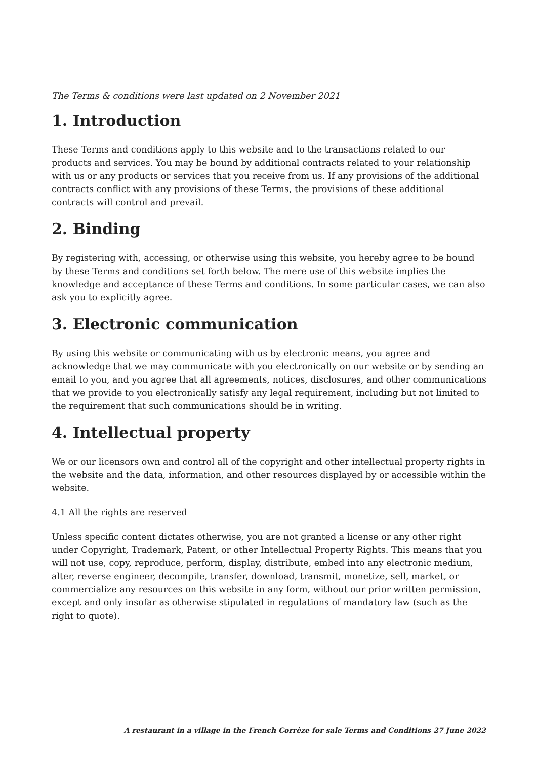The Terms & conditions were last updated on 2 November 2021
1. Introduction
These Terms and conditions apply to this website and to the transactions related to our products and services. You may be bound by additional contracts related to your relationship with us or any products or services that you receive from us. If any provisions of the additional contracts conflict with any provisions of these Terms, the provisions of these additional contracts will control and prevail.
2. Binding
By registering with, accessing, or otherwise using this website, you hereby agree to be bound by these Terms and conditions set forth below. The mere use of this website implies the knowledge and acceptance of these Terms and conditions. In some particular cases, we can also ask you to explicitly agree.
3. Electronic communication
By using this website or communicating with us by electronic means, you agree and acknowledge that we may communicate with you electronically on our website or by sending an email to you, and you agree that all agreements, notices, disclosures, and other communications that we provide to you electronically satisfy any legal requirement, including but not limited to the requirement that such communications should be in writing.
4. Intellectual property
We or our licensors own and control all of the copyright and other intellectual property rights in the website and the data, information, and other resources displayed by or accessible within the website.
4.1 All the rights are reserved
Unless specific content dictates otherwise, you are not granted a license or any other right under Copyright, Trademark, Patent, or other Intellectual Property Rights. This means that you will not use, copy, reproduce, perform, display, distribute, embed into any electronic medium, alter, reverse engineer, decompile, transfer, download, transmit, monetize, sell, market, or commercialize any resources on this website in any form, without our prior written permission, except and only insofar as otherwise stipulated in regulations of mandatory law (such as the right to quote).
A restaurant in a village in the French Corrèze for sale Terms and Conditions 27 June 2022